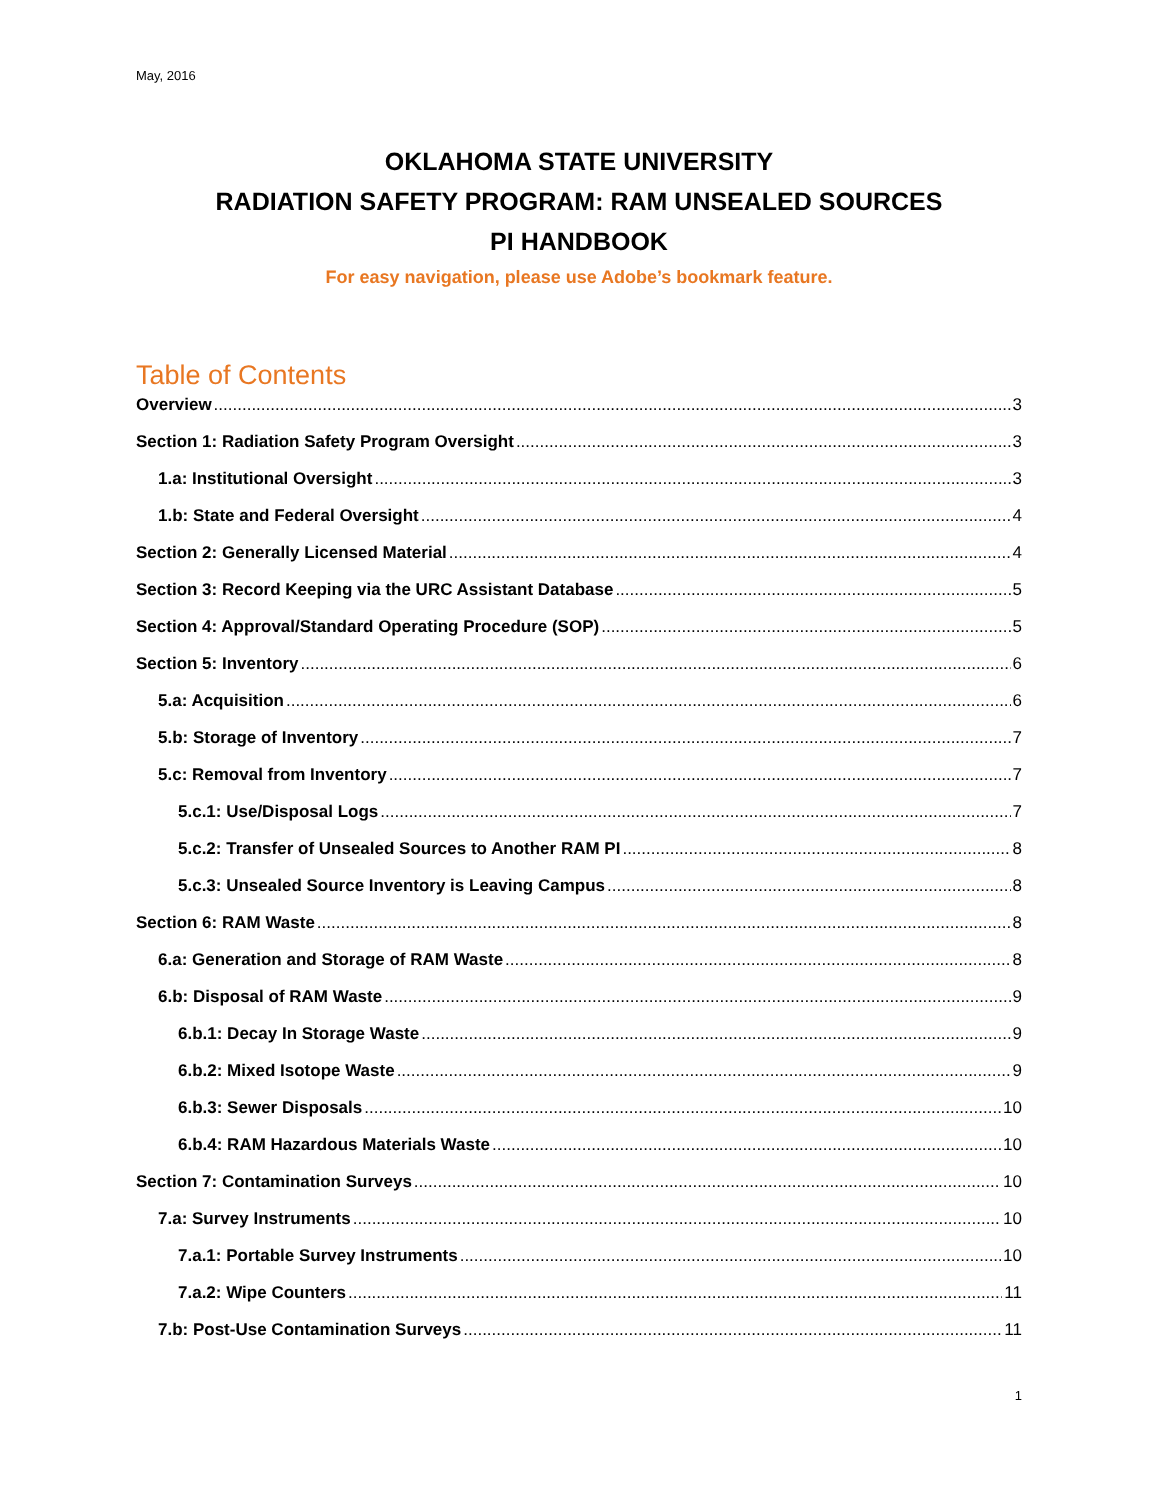May, 2016
OKLAHOMA STATE UNIVERSITY
RADIATION SAFETY PROGRAM: RAM UNSEALED SOURCES
PI HANDBOOK
For easy navigation, please use Adobe’s bookmark feature.
Table of Contents
Overview 3
Section 1: Radiation Safety Program Oversight 3
1.a: Institutional Oversight 3
1.b: State and Federal Oversight 4
Section 2: Generally Licensed Material 4
Section 3: Record Keeping via the URC Assistant Database 5
Section 4: Approval/Standard Operating Procedure (SOP) 5
Section 5: Inventory 6
5.a: Acquisition 6
5.b: Storage of Inventory 7
5.c: Removal from Inventory 7
5.c.1: Use/Disposal Logs 7
5.c.2: Transfer of Unsealed Sources to Another RAM PI 8
5.c.3: Unsealed Source Inventory is Leaving Campus 8
Section 6: RAM Waste 8
6.a: Generation and Storage of RAM Waste 8
6.b: Disposal of RAM Waste 9
6.b.1: Decay In Storage Waste 9
6.b.2: Mixed Isotope Waste 9
6.b.3: Sewer Disposals 10
6.b.4: RAM Hazardous Materials Waste 10
Section 7: Contamination Surveys 10
7.a: Survey Instruments 10
7.a.1: Portable Survey Instruments 10
7.a.2: Wipe Counters 11
7.b: Post-Use Contamination Surveys 11
1